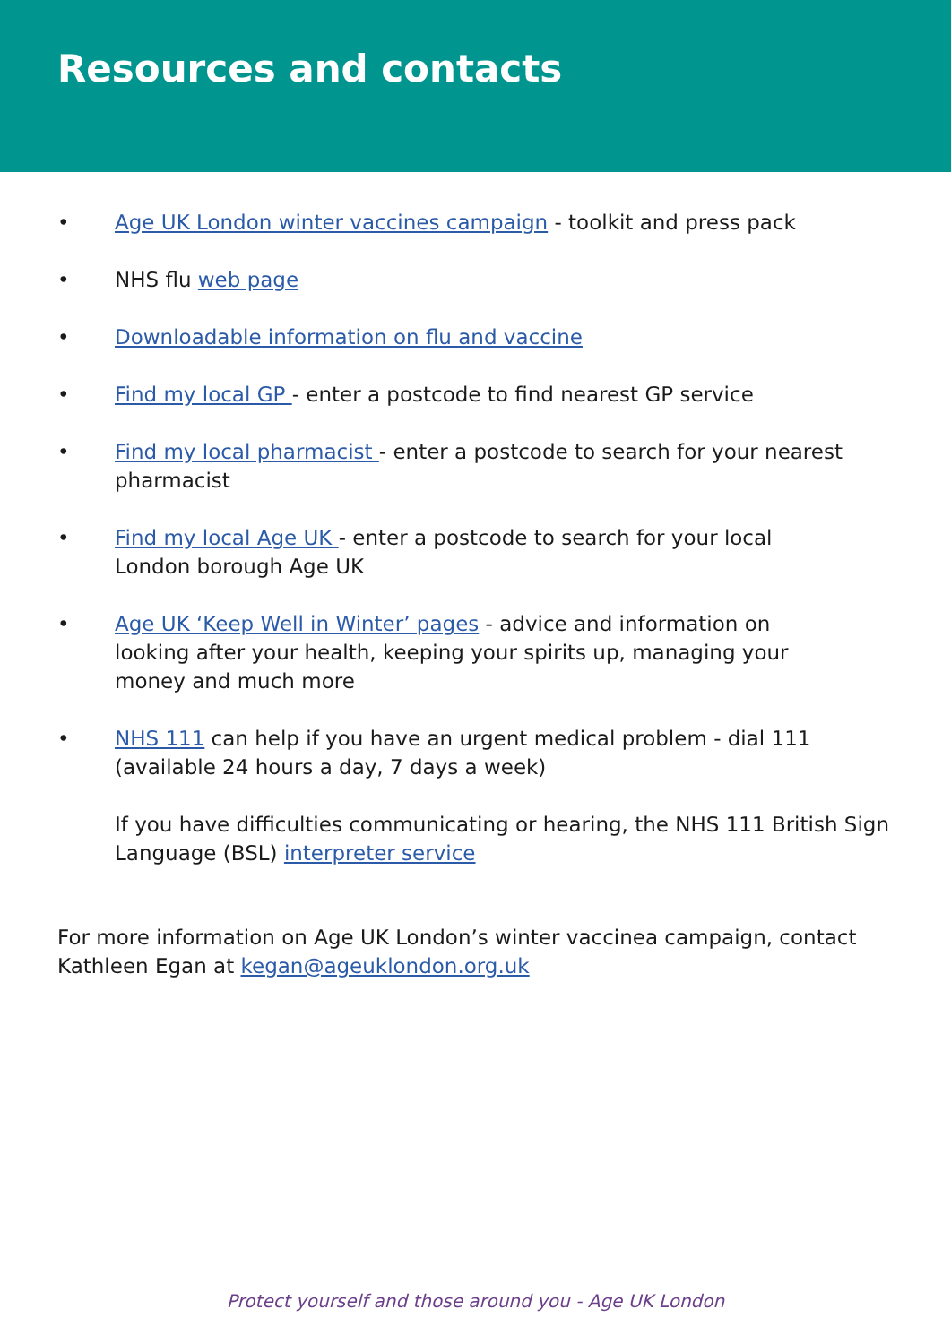Resources and contacts
• Age UK London winter vaccines campaign - toolkit and press pack
• NHS flu web page
• Downloadable information on flu and vaccine
• Find my local GP - enter a postcode to find nearest GP service
• Find my local pharmacist - enter a postcode to search for your nearest pharmacist
• Find my local Age UK - enter a postcode to search for your local
London borough Age UK
• Age UK ‘Keep Well in Winter’ pages - advice and information on
looking after your health, keeping your spirits up, managing your
money and much more
• NHS 111 can help if you have an urgent medical problem - dial 111
(available 24 hours a day, 7 days a week)
If you have difficulties communicating or hearing, the NHS 111 British Sign Language (BSL) interpreter service
For more information on Age UK London’s winter vaccinea campaign, contact Kathleen Egan at kegan@ageuklondon.org.uk
Protect yourself and those around you - Age UK London